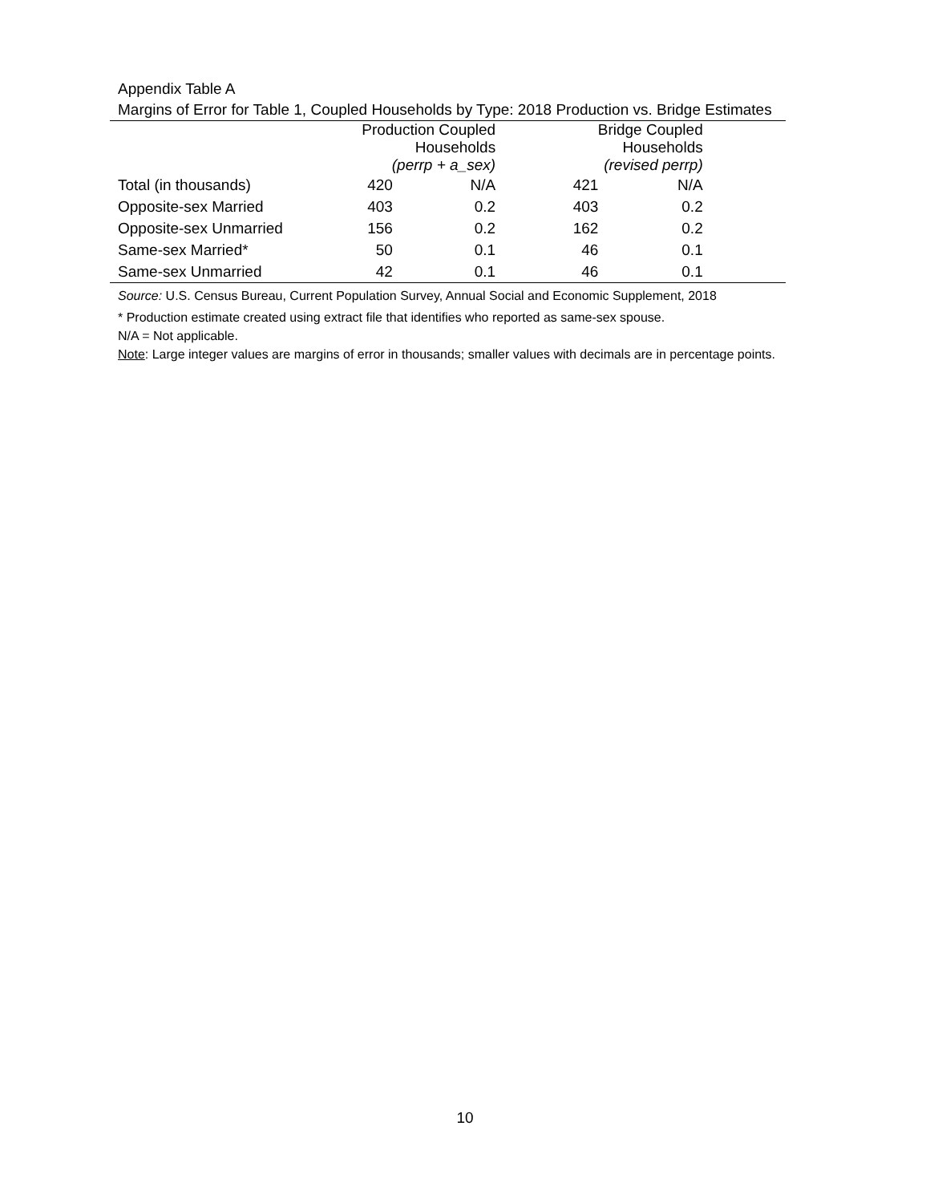Appendix Table A
Margins of Error for Table 1, Coupled Households by Type: 2018 Production vs. Bridge Estimates
| | Production Coupled Households (perrp + a_sex) | | Bridge Coupled Households (revised perrp) | | |
| --- | --- | --- | --- | --- | --- |
| Total (in thousands) | 420 | N/A | 421 | N/A | |
| Opposite-sex Married | 403 | 0.2 | 403 | 0.2 | |
| Opposite-sex Unmarried | 156 | 0.2 | 162 | 0.2 | |
| Same-sex Married* | 50 | 0.1 | 46 | 0.1 | |
| Same-sex Unmarried | 42 | 0.1 | 46 | 0.1 | |
Source: U.S. Census Bureau, Current Population Survey, Annual Social and Economic Supplement, 2018
* Production estimate created using extract file that identifies who reported as same-sex spouse.
N/A = Not applicable.
Note: Large integer values are margins of error in thousands; smaller values with decimals are in percentage points.
10